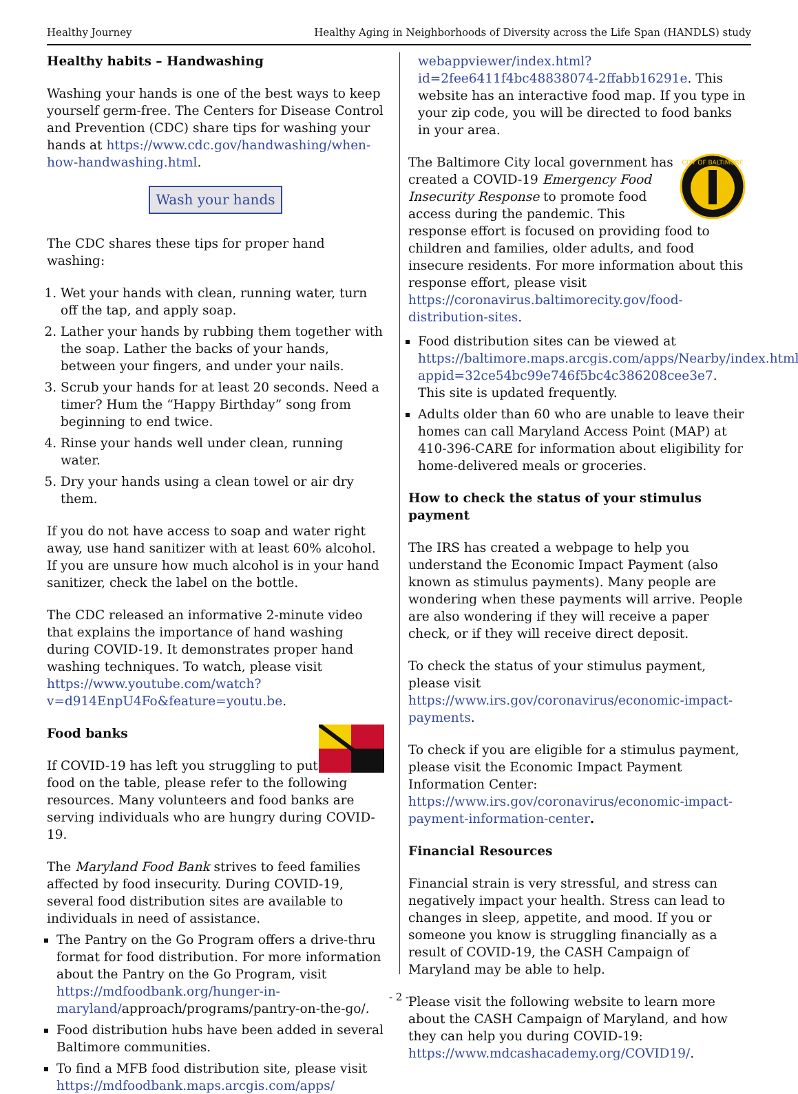Healthy Journey Healthy Aging in Neighborhoods of Diversity across the Life Span (HANDLS) study
Healthy habits – Handwashing
Washing your hands is one of the best ways to keep yourself germ-free. The Centers for Disease Control and Prevention (CDC) share tips for washing your hands at https://www.cdc.gov/handwashing/when-how-handwashing.html.
Wash your hands
The CDC shares these tips for proper hand washing:
1. Wet your hands with clean, running water, turn off the tap, and apply soap.
2. Lather your hands by rubbing them together with the soap. Lather the backs of your hands, between your fingers, and under your nails.
3. Scrub your hands for at least 20 seconds. Need a timer? Hum the “Happy Birthday” song from beginning to end twice.
4. Rinse your hands well under clean, running water.
5. Dry your hands using a clean towel or air dry them.
If you do not have access to soap and water right away, use hand sanitizer with at least 60% alcohol. If you are unsure how much alcohol is in your hand sanitizer, check the label on the bottle.
The CDC released an informative 2-minute video that explains the importance of hand washing during COVID-19. It demonstrates proper hand washing techniques. To watch, please visit https://www.youtube.com/watch?v=d914EnpU4Fo&feature=youtu.be.
Food banks
If COVID-19 has left you struggling to put food on the table, please refer to the following resources. Many volunteers and food banks are serving individuals who are hungry during COVID-19.
The Maryland Food Bank strives to feed families affected by food insecurity. During COVID-19, several food distribution sites are available to individuals in need of assistance.
The Pantry on the Go Program offers a drive-thru format for food distribution. For more information about the Pantry on the Go Program, visit https://mdfoodbank.org/hunger-in-maryland/approach/programs/pantry-on-the-go/.
Food distribution hubs have been added in several Baltimore communities.
To find a MFB food distribution site, please visit https://mdfoodbank.maps.arcgis.com/apps/
webappviewer/index.html?id=2fee6411f4bc48838074-2ffabb16291e. This website has an interactive food map. If you type in your zip code, you will be directed to food banks in your area.
CITY OF BALTIMORE
The Baltimore City local government has created a COVID-19 Emergency Food Insecurity Response to promote food access during the pandemic. This response effort is focused on providing food to children and families, older adults, and food insecure residents. For more information about this response effort, please visit https://coronavirus.baltimorecity.gov/food-distribution-sites.
Food distribution sites can be viewed at https://baltimore.maps.arcgis.com/apps/Nearby/index.html?appid=32ce54bc99e746f5bc4c386208cee3e7. This site is updated frequently.
Adults older than 60 who are unable to leave their homes can call Maryland Access Point (MAP) at 410-396-CARE for information about eligibility for home-delivered meals or groceries.
How to check the status of your stimulus payment
The IRS has created a webpage to help you understand the Economic Impact Payment (also known as stimulus payments). Many people are wondering when these payments will arrive. People are also wondering if they will receive a paper check, or if they will receive direct deposit.
To check the status of your stimulus payment, please visit https://www.irs.gov/coronavirus/economic-impact-payments.
To check if you are eligible for a stimulus payment, please visit the Economic Impact Payment Information Center: https://www.irs.gov/coronavirus/economic-impact-payment-information-center.
Financial Resources
Financial strain is very stressful, and stress can negatively impact your health. Stress can lead to changes in sleep, appetite, and mood. If you or someone you know is struggling financially as a result of COVID-19, the CASH Campaign of Maryland may be able to help.
Please visit the following website to learn more about the CASH Campaign of Maryland, and how they can help you during COVID-19: https://www.mdcashacademy.org/COVID19/.
- 2 -